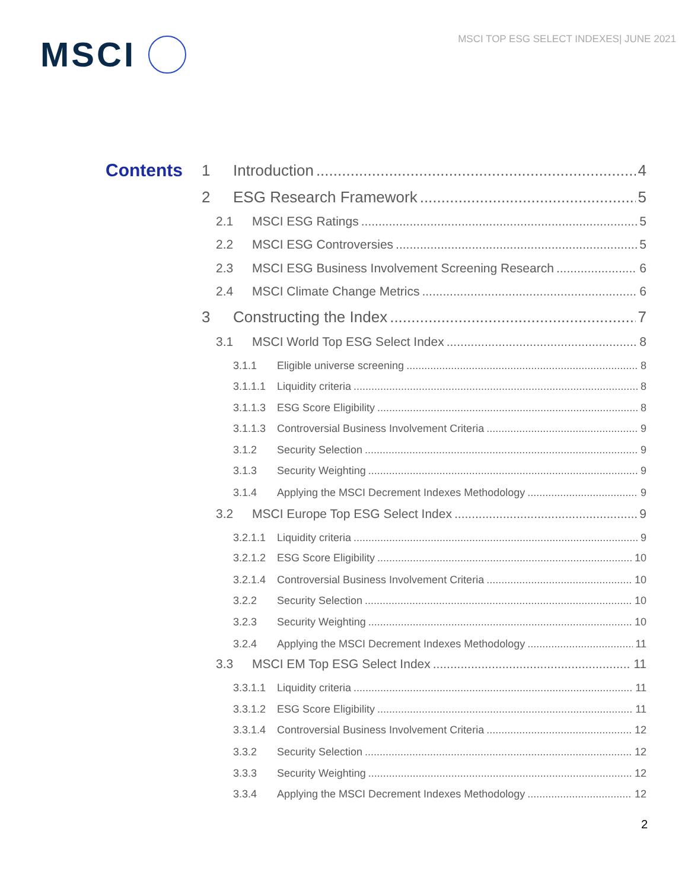MSCI TOP ESG SELECT INDEXES| JUNE 2021
MSCI
Contents 1 Introduction 4
2 ESG Research Framework 5
2.1 MSCI ESG Ratings 5
2.2 MSCI ESG Controversies 5
2.3 MSCI ESG Business Involvement Screening Research 6
2.4 MSCI Climate Change Metrics 6
3 Constructing the Index 7
3.1 MSCI World Top ESG Select Index 8
3.1.1 Eligible universe screening 8
3.1.1.1 Liquidity criteria 8
3.1.1.3 ESG Score Eligibility 8
3.1.1.3 Controversial Business Involvement Criteria 9
3.1.2 Security Selection 9
3.1.3 Security Weighting 9
3.1.4 Applying the MSCI Decrement Indexes Methodology 9
3.2 MSCI Europe Top ESG Select Index 9
3.2.1.1 Liquidity criteria 9
3.2.1.2 ESG Score Eligibility 10
3.2.1.4 Controversial Business Involvement Criteria 10
3.2.2 Security Selection 10
3.2.3 Security Weighting 10
3.2.4 Applying the MSCI Decrement Indexes Methodology 11
3.3 MSCI EM Top ESG Select Index 11
3.3.1.1 Liquidity criteria 11
3.3.1.2 ESG Score Eligibility 11
3.3.1.4 Controversial Business Involvement Criteria 12
3.3.2 Security Selection 12
3.3.3 Security Weighting 12
3.3.4 Applying the MSCI Decrement Indexes Methodology 12
2